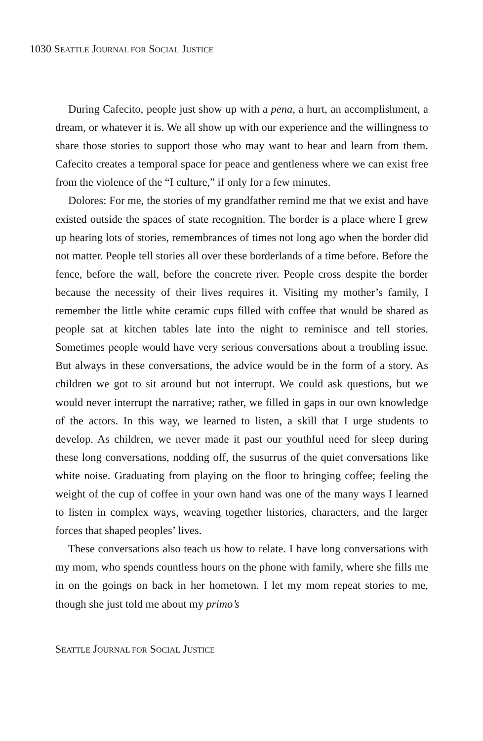1030 SEATTLE JOURNAL FOR SOCIAL JUSTICE
During Cafecito, people just show up with a pena, a hurt, an accomplishment, a dream, or whatever it is. We all show up with our experience and the willingness to share those stories to support those who may want to hear and learn from them. Cafecito creates a temporal space for peace and gentleness where we can exist free from the violence of the “I culture,” if only for a few minutes.
Dolores: For me, the stories of my grandfather remind me that we exist and have existed outside the spaces of state recognition. The border is a place where I grew up hearing lots of stories, remembrances of times not long ago when the border did not matter. People tell stories all over these borderlands of a time before. Before the fence, before the wall, before the concrete river. People cross despite the border because the necessity of their lives requires it. Visiting my mother’s family, I remember the little white ceramic cups filled with coffee that would be shared as people sat at kitchen tables late into the night to reminisce and tell stories. Sometimes people would have very serious conversations about a troubling issue. But always in these conversations, the advice would be in the form of a story. As children we got to sit around but not interrupt. We could ask questions, but we would never interrupt the narrative; rather, we filled in gaps in our own knowledge of the actors. In this way, we learned to listen, a skill that I urge students to develop. As children, we never made it past our youthful need for sleep during these long conversations, nodding off, the susurrus of the quiet conversations like white noise. Graduating from playing on the floor to bringing coffee; feeling the weight of the cup of coffee in your own hand was one of the many ways I learned to listen in complex ways, weaving together histories, characters, and the larger forces that shaped peoples’ lives.
These conversations also teach us how to relate. I have long conversations with my mom, who spends countless hours on the phone with family, where she fills me in on the goings on back in her hometown. I let my mom repeat stories to me, though she just told me about my primo’s
SEATTLE JOURNAL FOR SOCIAL JUSTICE